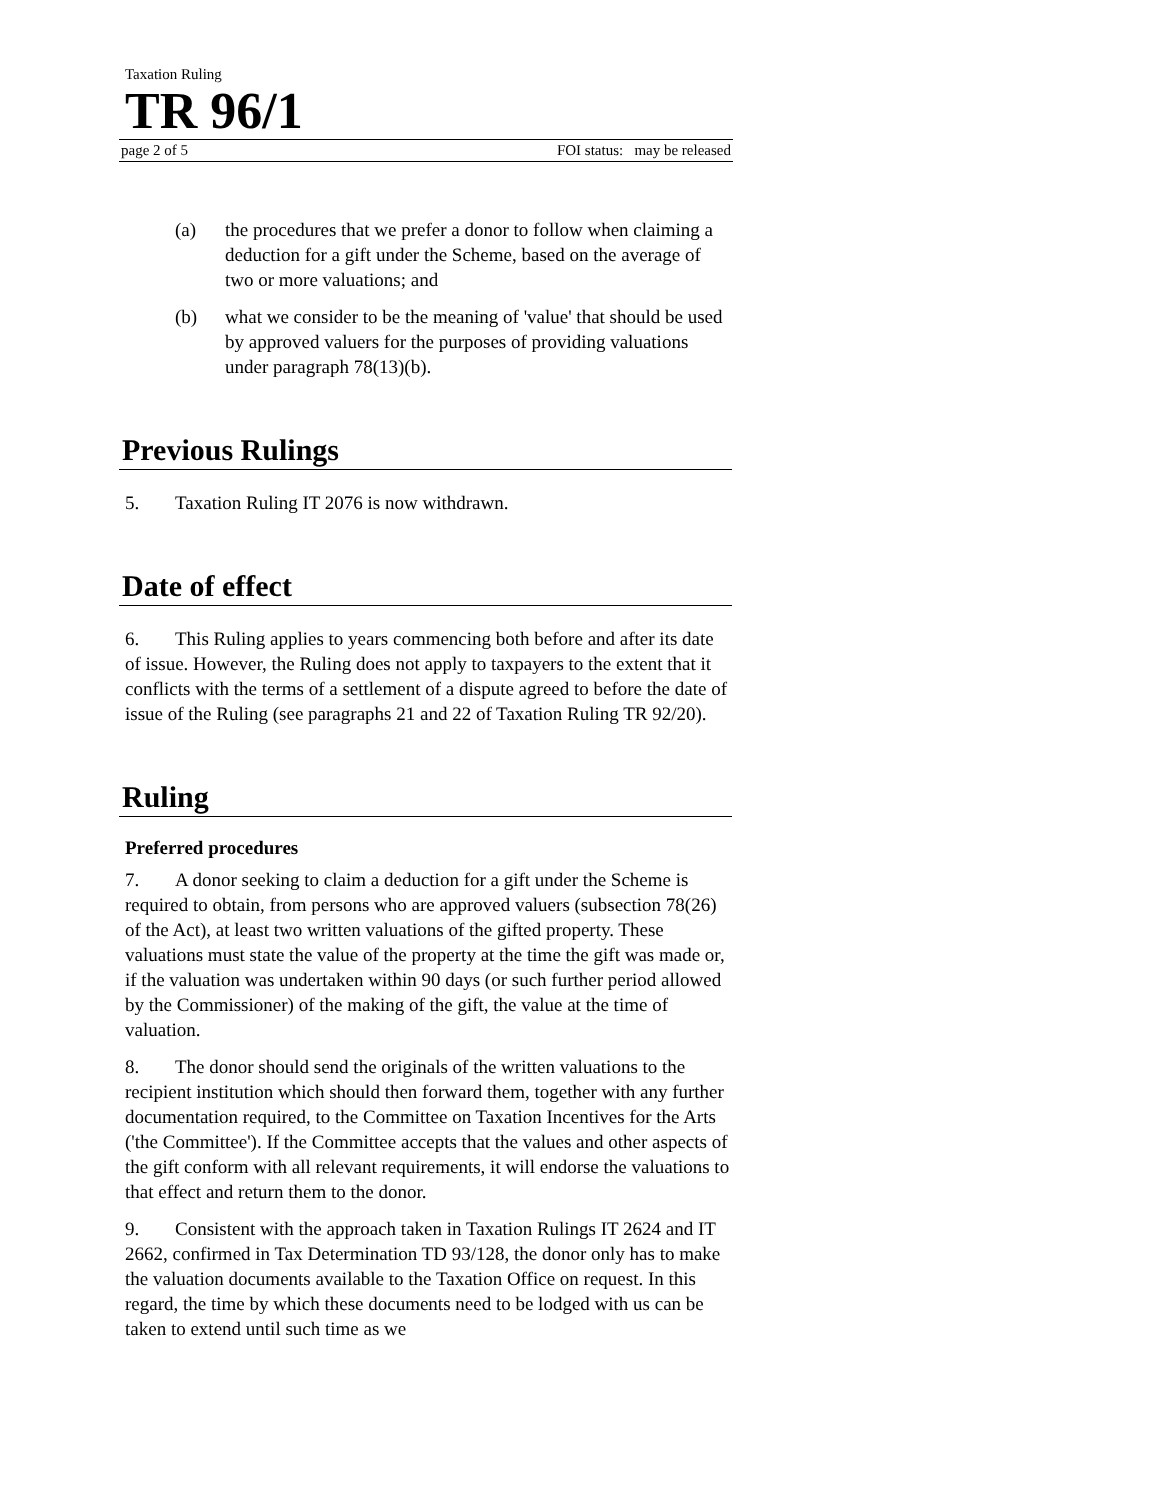Taxation Ruling
TR 96/1
page 2 of 5 FOI status: may be released
(a) the procedures that we prefer a donor to follow when claiming a deduction for a gift under the Scheme, based on the average of two or more valuations; and
(b) what we consider to be the meaning of 'value' that should be used by approved valuers for the purposes of providing valuations under paragraph 78(13)(b).
Previous Rulings
5. Taxation Ruling IT 2076 is now withdrawn.
Date of effect
6. This Ruling applies to years commencing both before and after its date of issue. However, the Ruling does not apply to taxpayers to the extent that it conflicts with the terms of a settlement of a dispute agreed to before the date of issue of the Ruling (see paragraphs 21 and 22 of Taxation Ruling TR 92/20).
Ruling
Preferred procedures
7. A donor seeking to claim a deduction for a gift under the Scheme is required to obtain, from persons who are approved valuers (subsection 78(26) of the Act), at least two written valuations of the gifted property. These valuations must state the value of the property at the time the gift was made or, if the valuation was undertaken within 90 days (or such further period allowed by the Commissioner) of the making of the gift, the value at the time of valuation.
8. The donor should send the originals of the written valuations to the recipient institution which should then forward them, together with any further documentation required, to the Committee on Taxation Incentives for the Arts ('the Committee'). If the Committee accepts that the values and other aspects of the gift conform with all relevant requirements, it will endorse the valuations to that effect and return them to the donor.
9. Consistent with the approach taken in Taxation Rulings IT 2624 and IT 2662, confirmed in Tax Determination TD 93/128, the donor only has to make the valuation documents available to the Taxation Office on request. In this regard, the time by which these documents need to be lodged with us can be taken to extend until such time as we